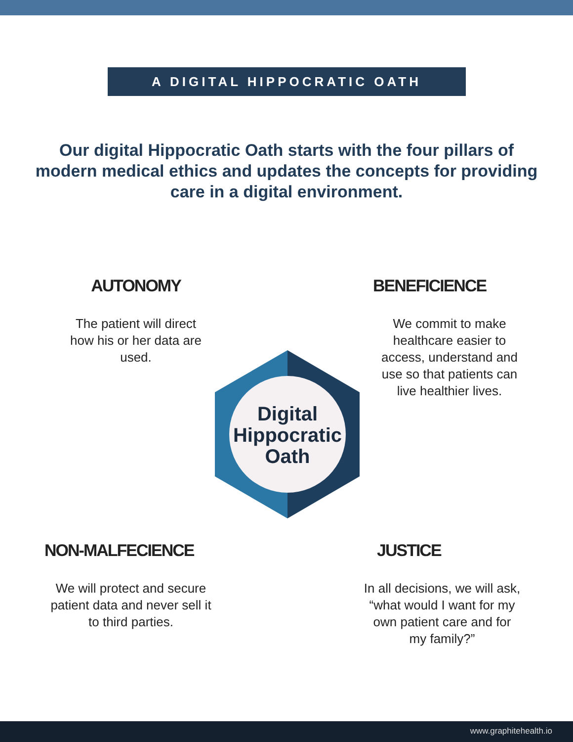A DIGITAL HIPPOCRATIC OATH
Our digital Hippocratic Oath starts with the four pillars of modern medical ethics and updates the concepts for providing care in a digital environment.
AUTONOMY
The patient will direct how his or her data are used.
BENEFICIENCE
We commit to make healthcare easier to access, understand and use so that patients can live healthier lives.
Digital
Hippocratic
Oath
NON-MALFECIENCE
We will protect and secure patient data and never sell it to third parties.
JUSTICE
In all decisions, we will ask, “what would I want for my own patient care and for my family?”
www.graphitehealth.io